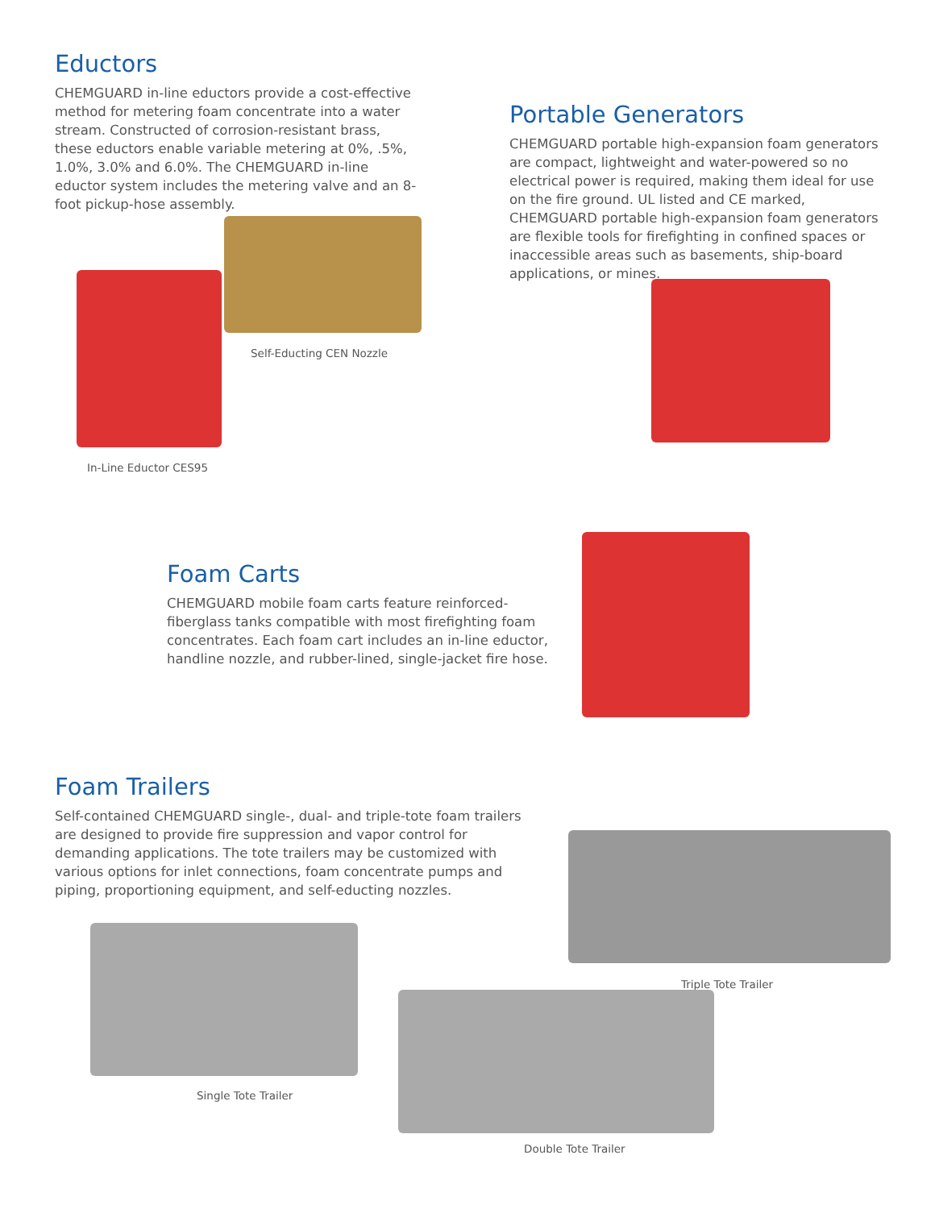Eductors
CHEMGUARD in-line eductors provide a cost-effective method for metering foam concentrate into a water stream. Constructed of corrosion-resistant brass, these eductors enable variable metering at 0%, .5%, 1.0%, 3.0% and 6.0%. The CHEMGUARD in-line eductor system includes the metering valve and an 8-foot pickup-hose assembly.
Self-Educting CEN Nozzle
In-Line Eductor CES95
Portable Generators
CHEMGUARD portable high-expansion foam generators are compact, lightweight and water-powered so no electrical power is required, making them ideal for use on the fire ground. UL listed and CE marked, CHEMGUARD portable high-expansion foam generators are flexible tools for firefighting in confined spaces or inaccessible areas such as basements, ship-board applications, or mines.
Foam Carts
CHEMGUARD mobile foam carts feature reinforced-fiberglass tanks compatible with most firefighting foam concentrates. Each foam cart includes an in-line eductor, handline nozzle, and rubber-lined, single-jacket fire hose.
Foam Trailers
Self-contained CHEMGUARD single-, dual- and triple-tote foam trailers are designed to provide fire suppression and vapor control for demanding applications. The tote trailers may be customized with various options for inlet connections, foam concentrate pumps and piping, proportioning equipment, and self-educting nozzles.
Triple Tote Trailer
Single Tote Trailer
Double Tote Trailer